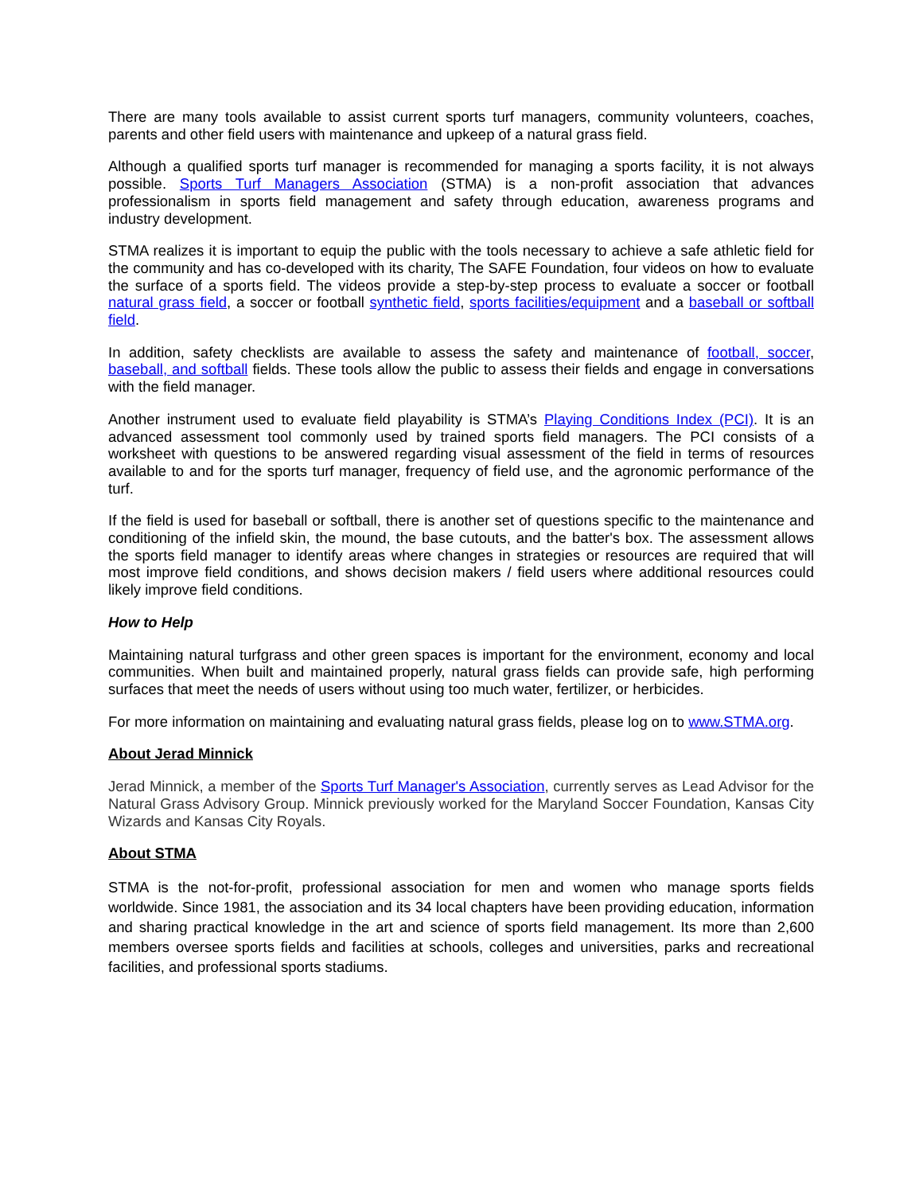There are many tools available to assist current sports turf managers, community volunteers, coaches, parents and other field users with maintenance and upkeep of a natural grass field.
Although a qualified sports turf manager is recommended for managing a sports facility, it is not always possible. Sports Turf Managers Association (STMA) is a non-profit association that advances professionalism in sports field management and safety through education, awareness programs and industry development.
STMA realizes it is important to equip the public with the tools necessary to achieve a safe athletic field for the community and has co-developed with its charity, The SAFE Foundation, four videos on how to evaluate the surface of a sports field. The videos provide a step-by-step process to evaluate a soccer or football natural grass field, a soccer or football synthetic field, sports facilities/equipment and a baseball or softball field.
In addition, safety checklists are available to assess the safety and maintenance of football, soccer, baseball, and softball fields. These tools allow the public to assess their fields and engage in conversations with the field manager.
Another instrument used to evaluate field playability is STMA’s Playing Conditions Index (PCI). It is an advanced assessment tool commonly used by trained sports field managers. The PCI consists of a worksheet with questions to be answered regarding visual assessment of the field in terms of resources available to and for the sports turf manager, frequency of field use, and the agronomic performance of the turf.
If the field is used for baseball or softball, there is another set of questions specific to the maintenance and conditioning of the infield skin, the mound, the base cutouts, and the batter's box. The assessment allows the sports field manager to identify areas where changes in strategies or resources are required that will most improve field conditions, and shows decision makers / field users where additional resources could likely improve field conditions.
How to Help
Maintaining natural turfgrass and other green spaces is important for the environment, economy and local communities. When built and maintained properly, natural grass fields can provide safe, high performing surfaces that meet the needs of users without using too much water, fertilizer, or herbicides.
For more information on maintaining and evaluating natural grass fields, please log on to www.STMA.org.
About Jerad Minnick
Jerad Minnick, a member of the Sports Turf Manager's Association, currently serves as Lead Advisor for the Natural Grass Advisory Group. Minnick previously worked for the Maryland Soccer Foundation, Kansas City Wizards and Kansas City Royals.
About STMA
STMA is the not-for-profit, professional association for men and women who manage sports fields worldwide. Since 1981, the association and its 34 local chapters have been providing education, information and sharing practical knowledge in the art and science of sports field management. Its more than 2,600 members oversee sports fields and facilities at schools, colleges and universities, parks and recreational facilities, and professional sports stadiums.